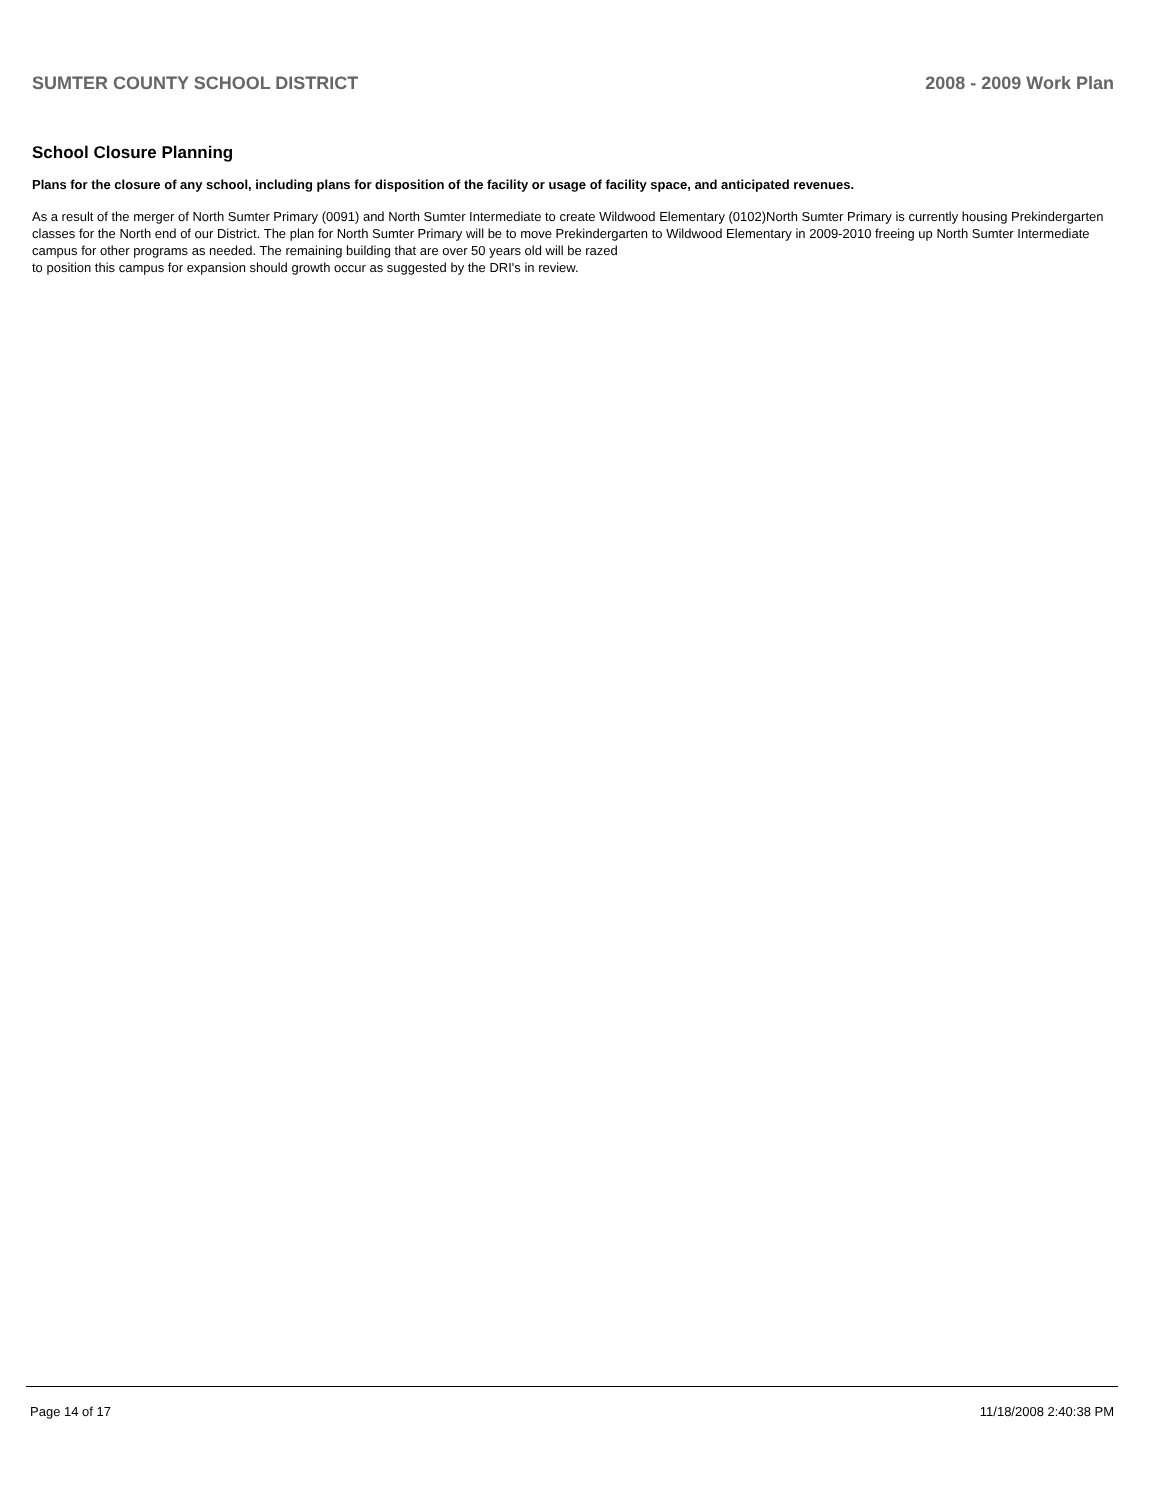SUMTER COUNTY SCHOOL DISTRICT 2008 - 2009 Work Plan
School Closure Planning
Plans for the closure of any school, including plans for disposition of the facility or usage of facility space, and anticipated revenues.
As a result of the merger of North Sumter Primary (0091) and North Sumter Intermediate to create Wildwood Elementary (0102)North Sumter Primary is currently housing Prekindergarten classes for the North end of our District. The plan for North Sumter Primary will be to move Prekindergarten to Wildwood Elementary in 2009-2010 freeing up North Sumter Intermediate campus for other programs as needed. The remaining building that are over 50 years old will be razed
to position this campus for expansion should growth occur as suggested by the DRI's in review.
Page 14 of 17 11/18/2008 2:40:38 PM